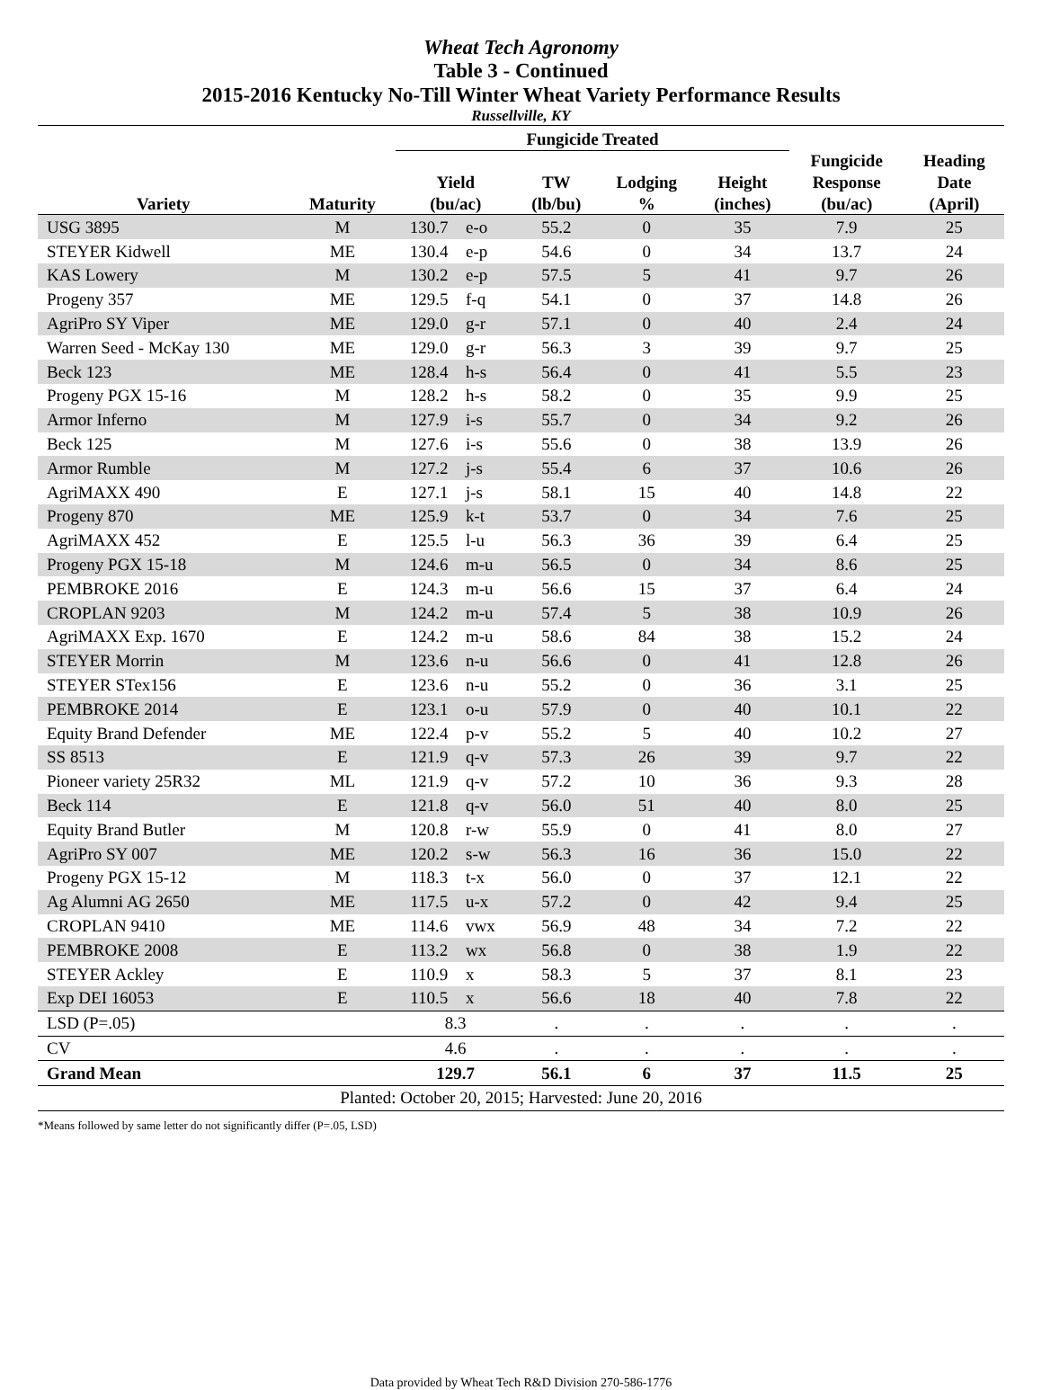Wheat Tech Agronomy
Table 3 - Continued
2015-2016 Kentucky No-Till Winter Wheat Variety Performance Results
Russellville, KY
| | | Fungicide Treated | | | | | | |
| --- | --- | --- | --- | --- | --- | --- | --- | --- |
| Variety | Maturity | Yield (bu/ac) | | TW (lb/bu) | Lodging % | Height (inches) | Fungicide Response (bu/ac) | Heading Date (April) |
| USG 3895 | M | 130.7 | e-o | 55.2 | 0 | 35 | 7.9 | 25 |
| STEYER Kidwell | ME | 130.4 | e-p | 54.6 | 0 | 34 | 13.7 | 24 |
| KAS Lowery | M | 130.2 | e-p | 57.5 | 5 | 41 | 9.7 | 26 |
| Progeny 357 | ME | 129.5 | f-q | 54.1 | 0 | 37 | 14.8 | 26 |
| AgriPro SY Viper | ME | 129.0 | g-r | 57.1 | 0 | 40 | 2.4 | 24 |
| Warren Seed - McKay 130 | ME | 129.0 | g-r | 56.3 | 3 | 39 | 9.7 | 25 |
| Beck 123 | ME | 128.4 | h-s | 56.4 | 0 | 41 | 5.5 | 23 |
| Progeny PGX 15-16 | M | 128.2 | h-s | 58.2 | 0 | 35 | 9.9 | 25 |
| Armor Inferno | M | 127.9 | i-s | 55.7 | 0 | 34 | 9.2 | 26 |
| Beck 125 | M | 127.6 | i-s | 55.6 | 0 | 38 | 13.9 | 26 |
| Armor Rumble | M | 127.2 | j-s | 55.4 | 6 | 37 | 10.6 | 26 |
| AgriMAXX 490 | E | 127.1 | j-s | 58.1 | 15 | 40 | 14.8 | 22 |
| Progeny 870 | ME | 125.9 | k-t | 53.7 | 0 | 34 | 7.6 | 25 |
| AgriMAXX 452 | E | 125.5 | l-u | 56.3 | 36 | 39 | 6.4 | 25 |
| Progeny PGX 15-18 | M | 124.6 | m-u | 56.5 | 0 | 34 | 8.6 | 25 |
| PEMBROKE 2016 | E | 124.3 | m-u | 56.6 | 15 | 37 | 6.4 | 24 |
| CROPLAN 9203 | M | 124.2 | m-u | 57.4 | 5 | 38 | 10.9 | 26 |
| AgriMAXX Exp. 1670 | E | 124.2 | m-u | 58.6 | 84 | 38 | 15.2 | 24 |
| STEYER Morrin | M | 123.6 | n-u | 56.6 | 0 | 41 | 12.8 | 26 |
| STEYER STex156 | E | 123.6 | n-u | 55.2 | 0 | 36 | 3.1 | 25 |
| PEMBROKE 2014 | E | 123.1 | o-u | 57.9 | 0 | 40 | 10.1 | 22 |
| Equity Brand Defender | ME | 122.4 | p-v | 55.2 | 5 | 40 | 10.2 | 27 |
| SS 8513 | E | 121.9 | q-v | 57.3 | 26 | 39 | 9.7 | 22 |
| Pioneer variety 25R32 | ML | 121.9 | q-v | 57.2 | 10 | 36 | 9.3 | 28 |
| Beck 114 | E | 121.8 | q-v | 56.0 | 51 | 40 | 8.0 | 25 |
| Equity Brand Butler | M | 120.8 | r-w | 55.9 | 0 | 41 | 8.0 | 27 |
| AgriPro SY 007 | ME | 120.2 | s-w | 56.3 | 16 | 36 | 15.0 | 22 |
| Progeny PGX 15-12 | M | 118.3 | t-x | 56.0 | 0 | 37 | 12.1 | 22 |
| Ag Alumni AG 2650 | ME | 117.5 | u-x | 57.2 | 0 | 42 | 9.4 | 25 |
| CROPLAN 9410 | ME | 114.6 | vwx | 56.9 | 48 | 34 | 7.2 | 22 |
| PEMBROKE 2008 | E | 113.2 | wx | 56.8 | 0 | 38 | 1.9 | 22 |
| STEYER Ackley | E | 110.9 | x | 58.3 | 5 | 37 | 8.1 | 23 |
| Exp DEI 16053 | E | 110.5 | x | 56.6 | 18 | 40 | 7.8 | 22 |
| LSD (P=.05) | | 8.3 | | . | . | . | . | . |
| CV | | 4.6 | | . | . | . | . | . |
| Grand Mean | | 129.7 | | 56.1 | 6 | 37 | 11.5 | 25 |
| Planted: October 20, 2015; Harvested: June 20, 2016 | | | | | | | | |
*Means followed by same letter do not significantly differ (P=.05, LSD)
Data provided by Wheat Tech R&D Division 270-586-1776